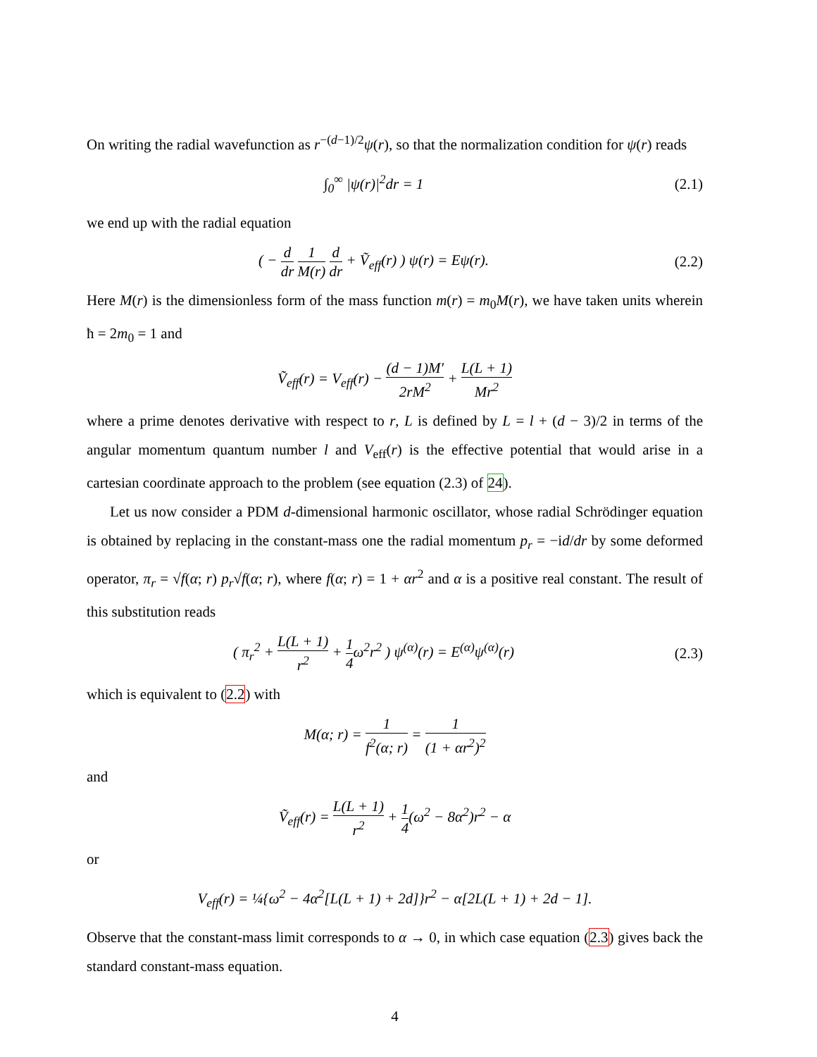On writing the radial wavefunction as r<sup>−(d−1)/2</sup>ψ(r), so that the normalization condition for ψ(r) reads
∫<sub>0</sub><sup>∞</sup> |ψ(r)|<sup>2</sup>dr = 1
(2.1)
we end up with the radial equation
( − d dr 1 M(r) d dr + Ṽ<sub>eff</sub>(r) ) ψ(r) = Eψ(r).
(2.2)
Here M(r) is the dimensionless form of the mass function m(r) = m<sub>0</sub>M(r), we have taken units wherein ħ = 2m<sub>0</sub> = 1 and
Ṽ<sub>eff</sub>(r) = V<sub>eff</sub>(r) − (d − 1)M′ 2rM<sup>2</sup> + L(L + 1) Mr<sup>2</sup>
where a prime denotes derivative with respect to r, L is defined by L = l + (d − 3)/2 in terms of the angular momentum quantum number l and V<sub>eff</sub>(r) is the effective potential that would arise in a cartesian coordinate approach to the problem (see equation (2.3) of 24).
Let us now consider a PDM d-dimensional harmonic oscillator, whose radial Schrödinger equation is obtained by replacing in the constant-mass one the radial momentum p<sub>r</sub> = −id/dr by some deformed operator, π<sub>r</sub> = √f(α; r) p<sub>r</sub>√f(α; r), where f(α; r) = 1 + αr<sup>2</sup> and α is a positive real constant. The result of this substitution reads
( π<sub>r</sub><sup>2</sup> + L(L + 1) r<sup>2</sup> + 1 4ω<sup>2</sup>r<sup>2</sup> ) ψ<sup>(α)</sup>(r) = E<sup>(α)</sup>ψ<sup>(α)</sup>(r)
(2.3)
which is equivalent to (2.2) with
M(α; r) = 1 f<sup>2</sup>(α; r) = 1 (1 + αr<sup>2</sup>)<sup>2</sup>
and
Ṽ<sub>eff</sub>(r) = L(L + 1) r<sup>2</sup> + 1 4(ω<sup>2</sup> − 8α<sup>2</sup>)r<sup>2</sup> − α
or
V<sub>eff</sub>(r) = ¼{ω<sup>2</sup> − 4α<sup>2</sup>[L(L + 1) + 2d]}r<sup>2</sup> − α[2L(L + 1) + 2d − 1].
Observe that the constant-mass limit corresponds to α → 0, in which case equation (2.3) gives back the standard constant-mass equation.
4